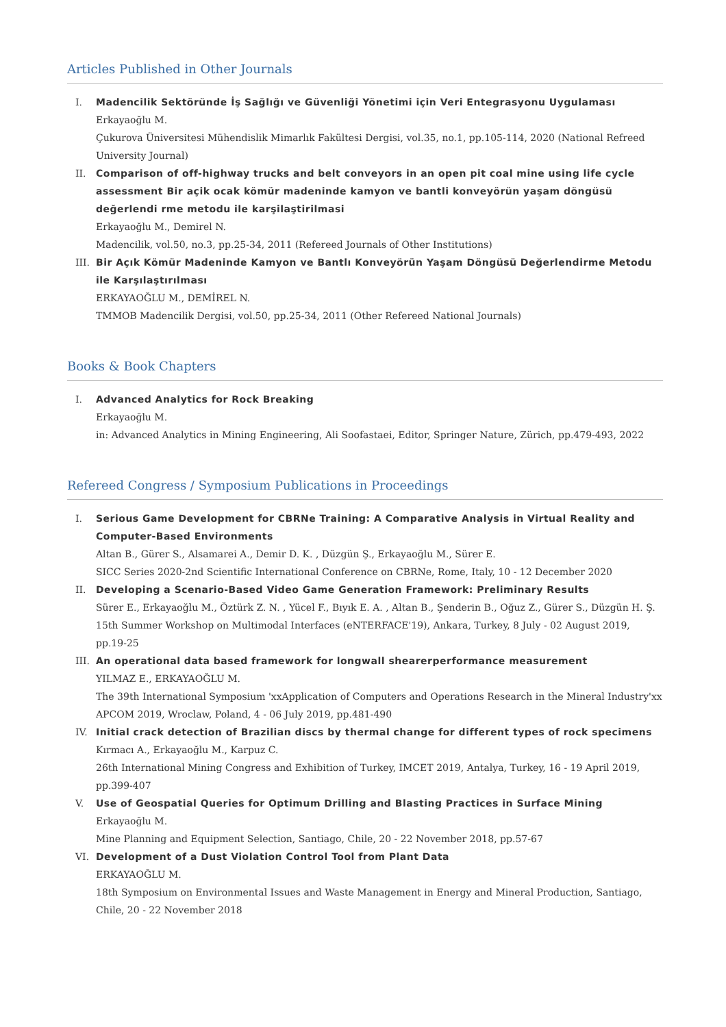Articles Published in Other Journals
I. Madencilik Sektöründe İş Sağlığı ve Güvenliği Yönetimi için Veri Entegrasyonu Uygulaması
Erkayaoğlu M.
Çukurova Üniversitesi Mühendislik Mimarlık Fakültesi Dergisi, vol.35, no.1, pp.105-114, 2020 (National Refreed University Journal)
II. Comparison of off-highway trucks and belt conveyors in an open pit coal mine using life cycle assessment Bir açik ocak kömür madeninde kamyon ve bantli konveyörün yaşam döngüsü değerlendi rme metodu ile karşilaştirilmasi
Erkayaoğlu M., Demirel N.
Madencilik, vol.50, no.3, pp.25-34, 2011 (Refereed Journals of Other Institutions)
III. Bir Açık Kömür Madeninde Kamyon ve Bantlı Konveyörün Yaşam Döngüsü Değerlendirme Metodu ile Karşılaştırılması
ERKAYAOĞLU M., DEMİREL N.
TMMOB Madencilik Dergisi, vol.50, pp.25-34, 2011 (Other Refereed National Journals)
Books & Book Chapters
I. Advanced Analytics for Rock Breaking
Erkayaoğlu M.
in: Advanced Analytics in Mining Engineering, Ali Soofastaei, Editor, Springer Nature, Zürich, pp.479-493, 2022
Refereed Congress / Symposium Publications in Proceedings
I. Serious Game Development for CBRNe Training: A Comparative Analysis in Virtual Reality and Computer-Based Environments
Altan B., Gürer S., Alsamarei A., Demir D. K. , Düzgün Ş., Erkayaoğlu M., Sürer E.
SICC Series 2020-2nd Scientific International Conference on CBRNe, Rome, Italy, 10 - 12 December 2020
II. Developing a Scenario-Based Video Game Generation Framework: Preliminary Results
Sürer E., Erkayaoğlu M., Öztürk Z. N. , Yücel F., Bıyık E. A. , Altan B., Şenderin B., Oğuz Z., Gürer S., Düzgün H. Ş.
15th Summer Workshop on Multimodal Interfaces (eNTERFACE'19), Ankara, Turkey, 8 July - 02 August 2019, pp.19-25
III. An operational data based framework for longwall shearerperformance measurement
YILMAZ E., ERKAYAOĞLU M.
The 39th International Symposium 'xxApplication of Computers and Operations Research in the Mineral Industry'xx APCOM 2019, Wroclaw, Poland, 4 - 06 July 2019, pp.481-490
IV. Initial crack detection of Brazilian discs by thermal change for different types of rock specimens
Kırmacı A., Erkayaoğlu M., Karpuz C.
26th International Mining Congress and Exhibition of Turkey, IMCET 2019, Antalya, Turkey, 16 - 19 April 2019, pp.399-407
V. Use of Geospatial Queries for Optimum Drilling and Blasting Practices in Surface Mining
Erkayaoğlu M.
Mine Planning and Equipment Selection, Santiago, Chile, 20 - 22 November 2018, pp.57-67
VI. Development of a Dust Violation Control Tool from Plant Data
ERKAYAOĞLU M.
18th Symposium on Environmental Issues and Waste Management in Energy and Mineral Production, Santiago, Chile, 20 - 22 November 2018